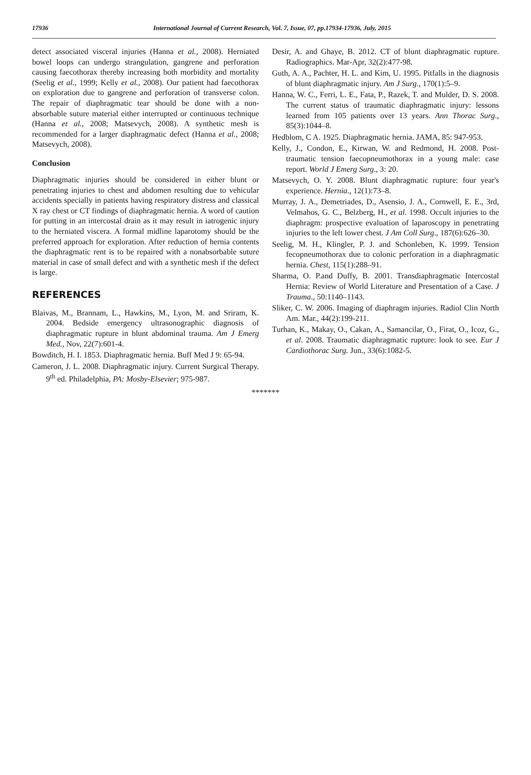17936 International Journal of Current Research, Vol. 7, Issue, 07, pp.17934-17936, July, 2015
detect associated visceral injuries (Hanna et al., 2008). Herniated bowel loops can undergo strangulation, gangrene and perforation causing faecothorax thereby increasing both morbidity and mortality (Seelig et al., 1999; Kelly et al., 2008). Our patient had faecothorax on exploration due to gangrene and perforation of transverse colon. The repair of diaphragmatic tear should be done with a non-absorbable suture material either interrupted or continuous technique (Hanna et al., 2008; Matsevych, 2008). A synthetic mesh is recommended for a larger diaphragmatic defect (Hanna et al., 2008; Matsevych, 2008).
Conclusion
Diaphragmatic injuries should be considered in either blunt or penetrating injuries to chest and abdomen resulting due to vehicular accidents specially in patients having respiratory distress and classical X ray chest or CT findings of diaphragmatic hernia. A word of caution for putting in an intercostal drain as it may result in iatrogenic injury to the herniated viscera. A formal midline laparotomy should be the preferred approach for exploration. After reduction of hernia contents the diaphragmatic rent is to be repaired with a nonabsorbable suture material in case of small defect and with a synthetic mesh if the defect is large.
REFERENCES
Blaivas, M., Brannam, L., Hawkins, M., Lyon, M. and Sriram, K. 2004. Bedside emergency ultrasonographic diagnosis of diaphragmatic rupture in blunt abdominal trauma. Am J Emerg Med., Nov, 22(7):601-4.
Bowditch, H. I. 1853. Diaphragmatic hernia. Buff Med J 9: 65-94.
Cameron, J. L. 2008. Diaphragmatic injury. Current Surgical Therapy. 9<sup>th</sup> ed. Philadelphia, PA: Mosby-Elsevier; 975-987.
Desir, A. and Ghaye, B. 2012. CT of blunt diaphragmatic rupture. Radiographics. Mar-Apr, 32(2):477-98.
Guth, A. A., Pachter, H. L. and Kim, U. 1995. Pitfalls in the diagnosis of blunt diaphragmatic injury. Am J Surg., 170(1):5–9.
Hanna, W. C., Ferri, L. E., Fata, P., Razek, T. and Mulder, D. S. 2008. The current status of traumatic diaphragmatic injury: lessons learned from 105 patients over 13 years. Ann Thorac Surg., 85(3):1044–8.
Hedblom, C A. 1925. Diaphragmatic hernia. JAMA, 85: 947-953.
Kelly, J., Condon, E., Kirwan, W. and Redmond, H. 2008. Post-traumatic tension faecopneumothorax in a young male: case report. World J Emerg Surg., 3: 20.
Matsevych, O. Y. 2008. Blunt diaphragmatic rupture: four year's experience. Hernia., 12(1):73–8.
Murray, J. A., Demetriades, D., Asensio, J. A., Cornwell, E. E., 3rd, Velmahos, G. C., Belzberg, H., et al. 1998. Occult injuries to the diaphragm: prospective evaluation of laparoscopy in penetrating injuries to the left lower chest. J Am Coll Surg., 187(6):626–30.
Seelig, M. H., Klingler, P. J. and Schonleben, K. 1999. Tension fecopneumothorax due to colonic perforation in a diaphragmatic hernia. Chest, 115(1):288–91.
Sharma, O. P.and Duffy, B. 2001. Transdiaphragmatic Intercostal Hernia: Review of World Literature and Presentation of a Case. J Trauma., 50:1140–1143.
Sliker, C. W. 2006. Imaging of diaphragm injuries. Radiol Clin North Am. Mar., 44(2):199-211.
Turhan, K., Makay, O., Cakan, A., Samancilar, O., Firat, O., Icoz, G., et al. 2008. Traumatic diaphragmatic rupture: look to see. Eur J Cardiothorac Surg. Jun., 33(6):1082-5.
*******